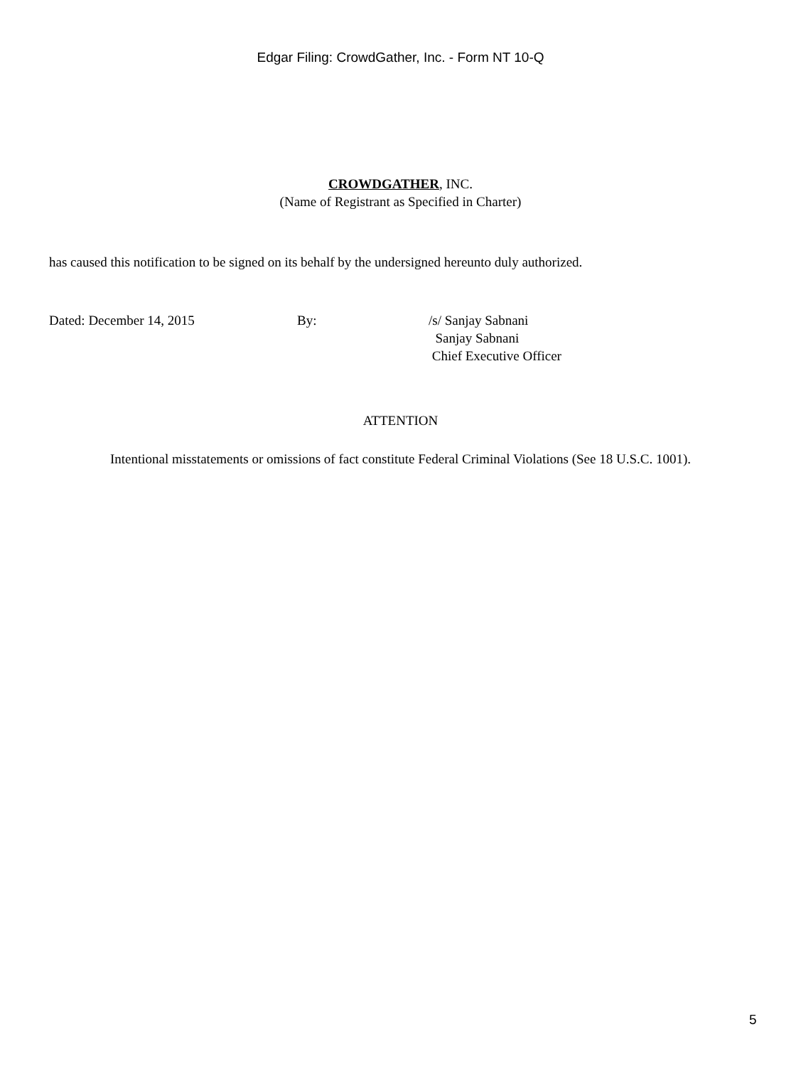Edgar Filing: CrowdGather, Inc. - Form NT 10-Q
CROWDGATHER, INC.
(Name of Registrant as Specified in Charter)
has caused this notification to be signed on its behalf by the undersigned hereunto duly authorized.
Dated: December 14, 2015 By: /s/ Sanjay Sabnani
Sanjay Sabnani
Chief Executive Officer
ATTENTION
Intentional misstatements or omissions of fact constitute Federal Criminal Violations (See 18 U.S.C. 1001).
5